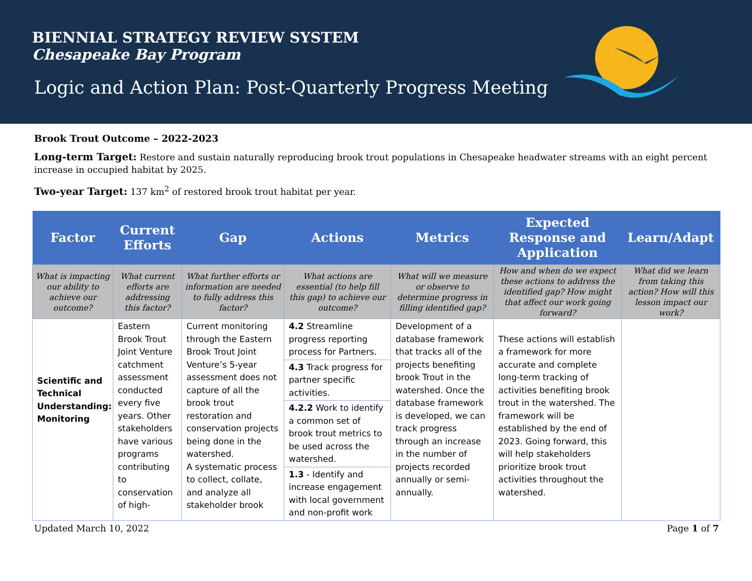BIENNIAL STRATEGY REVIEW SYSTEM
Chesapeake Bay Program
Logic and Action Plan: Post-Quarterly Progress Meeting
Brook Trout Outcome – 2022-2023
Long-term Target: Restore and sustain naturally reproducing brook trout populations in Chesapeake headwater streams with an eight percent increase in occupied habitat by 2025.
Two-year Target: 137 km<sup>2</sup> of restored brook trout habitat per year.
| Factor | Current Efforts | Gap | Actions | Metrics | Expected Response and Application | Learn/Adapt |
| --- | --- | --- | --- | --- | --- | --- |
| What is impacting our ability to achieve our outcome? | What current efforts are addressing this factor? | What further efforts or information are needed to fully address this factor? | What actions are essential (to help fill this gap) to achieve our outcome? | What will we measure or observe to determine progress in filling identified gap? | How and when do we expect these actions to address the identified gap? How might that affect our work going forward? | What did we learn from taking this action? How will this lesson impact our work? |
| Scientific and Technical Understanding: Monitoring | Eastern Brook Trout Joint Venture catchment assessment conducted every five years. Other stakeholders have various programs contributing to conservation of high- | Current monitoring through the Eastern Brook Trout Joint Venture’s 5-year assessment does not capture of all the brook trout restoration and conservation projects being done in the watershed. A systematic process to collect, collate, and analyze all stakeholder brook | 4.2 Streamline progress reporting process for Partners. 4.3 Track progress for partner specific activities. 4.2.2 Work to identify a common set of brook trout metrics to be used across the watershed. 1.3 - Identify and increase engagement with local government and non-profit work | Development of a database framework that tracks all of the projects benefiting brook Trout in the watershed. Once the database framework is developed, we can track progress through an increase in the number of projects recorded annually or semi-annually. | These actions will establish a framework for more accurate and complete long-term tracking of activities benefiting brook trout in the watershed. The framework will be established by the end of 2023. Going forward, this will help stakeholders prioritize brook trout activities throughout the watershed. | |
Updated March 10, 2022 Page 1 of 7